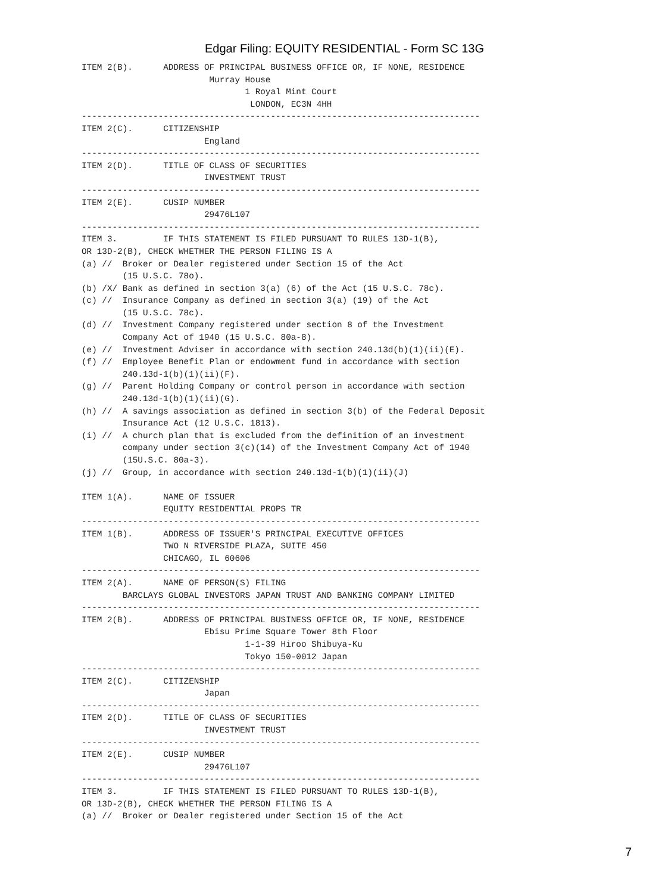Edgar Filing: EQUITY RESIDENTIAL - Form SC 13G
ITEM 2(B).      ADDRESS OF PRINCIPAL BUSINESS OFFICE OR, IF NONE, RESIDENCE
                         Murray House
                                1 Royal Mint Court
                                 LONDON, EC3N 4HH
------------------------------------------------------------------------------
ITEM 2(C).      CITIZENSHIP
                        England
------------------------------------------------------------------------------
ITEM 2(D).      TITLE OF CLASS OF SECURITIES
                        INVESTMENT TRUST
------------------------------------------------------------------------------
ITEM 2(E).      CUSIP NUMBER
                        29476L107
------------------------------------------------------------------------------
ITEM 3.         IF THIS STATEMENT IS FILED PURSUANT TO RULES 13D-1(B),
OR 13D-2(B), CHECK WHETHER THE PERSON FILING IS A
(a) //  Broker or Dealer registered under Section 15 of the Act
        (15 U.S.C. 78o).
(b) /X/ Bank as defined in section 3(a) (6) of the Act (15 U.S.C. 78c).
(c) //  Insurance Company as defined in section 3(a) (19) of the Act
        (15 U.S.C. 78c).
(d) //  Investment Company registered under section 8 of the Investment
        Company Act of 1940 (15 U.S.C. 80a-8).
(e) //  Investment Adviser in accordance with section 240.13d(b)(1)(ii)(E).
(f) //  Employee Benefit Plan or endowment fund in accordance with section
        240.13d-1(b)(1)(ii)(F).
(g) //  Parent Holding Company or control person in accordance with section
        240.13d-1(b)(1)(ii)(G).
(h) //  A savings association as defined in section 3(b) of the Federal Deposit
        Insurance Act (12 U.S.C. 1813).
(i) //  A church plan that is excluded from the definition of an investment
        company under section 3(c)(14) of the Investment Company Act of 1940
        (15U.S.C. 80a-3).
(j) //  Group, in accordance with section 240.13d-1(b)(1)(ii)(J)

ITEM 1(A).      NAME OF ISSUER
                EQUITY RESIDENTIAL PROPS TR
------------------------------------------------------------------------------
ITEM 1(B).      ADDRESS OF ISSUER'S PRINCIPAL EXECUTIVE OFFICES
                TWO N RIVERSIDE PLAZA, SUITE 450
                CHICAGO, IL 60606
------------------------------------------------------------------------------
ITEM 2(A).      NAME OF PERSON(S) FILING
        BARCLAYS GLOBAL INVESTORS JAPAN TRUST AND BANKING COMPANY LIMITED
------------------------------------------------------------------------------
ITEM 2(B).      ADDRESS OF PRINCIPAL BUSINESS OFFICE OR, IF NONE, RESIDENCE
                        Ebisu Prime Square Tower 8th Floor
                                1-1-39 Hiroo Shibuya-Ku
                                Tokyo 150-0012 Japan
------------------------------------------------------------------------------
ITEM 2(C).      CITIZENSHIP
                        Japan
------------------------------------------------------------------------------
ITEM 2(D).      TITLE OF CLASS OF SECURITIES
                        INVESTMENT TRUST
------------------------------------------------------------------------------
ITEM 2(E).      CUSIP NUMBER
                        29476L107
------------------------------------------------------------------------------
ITEM 3.         IF THIS STATEMENT IS FILED PURSUANT TO RULES 13D-1(B),
OR 13D-2(B), CHECK WHETHER THE PERSON FILING IS A
(a) //  Broker or Dealer registered under Section 15 of the Act
7